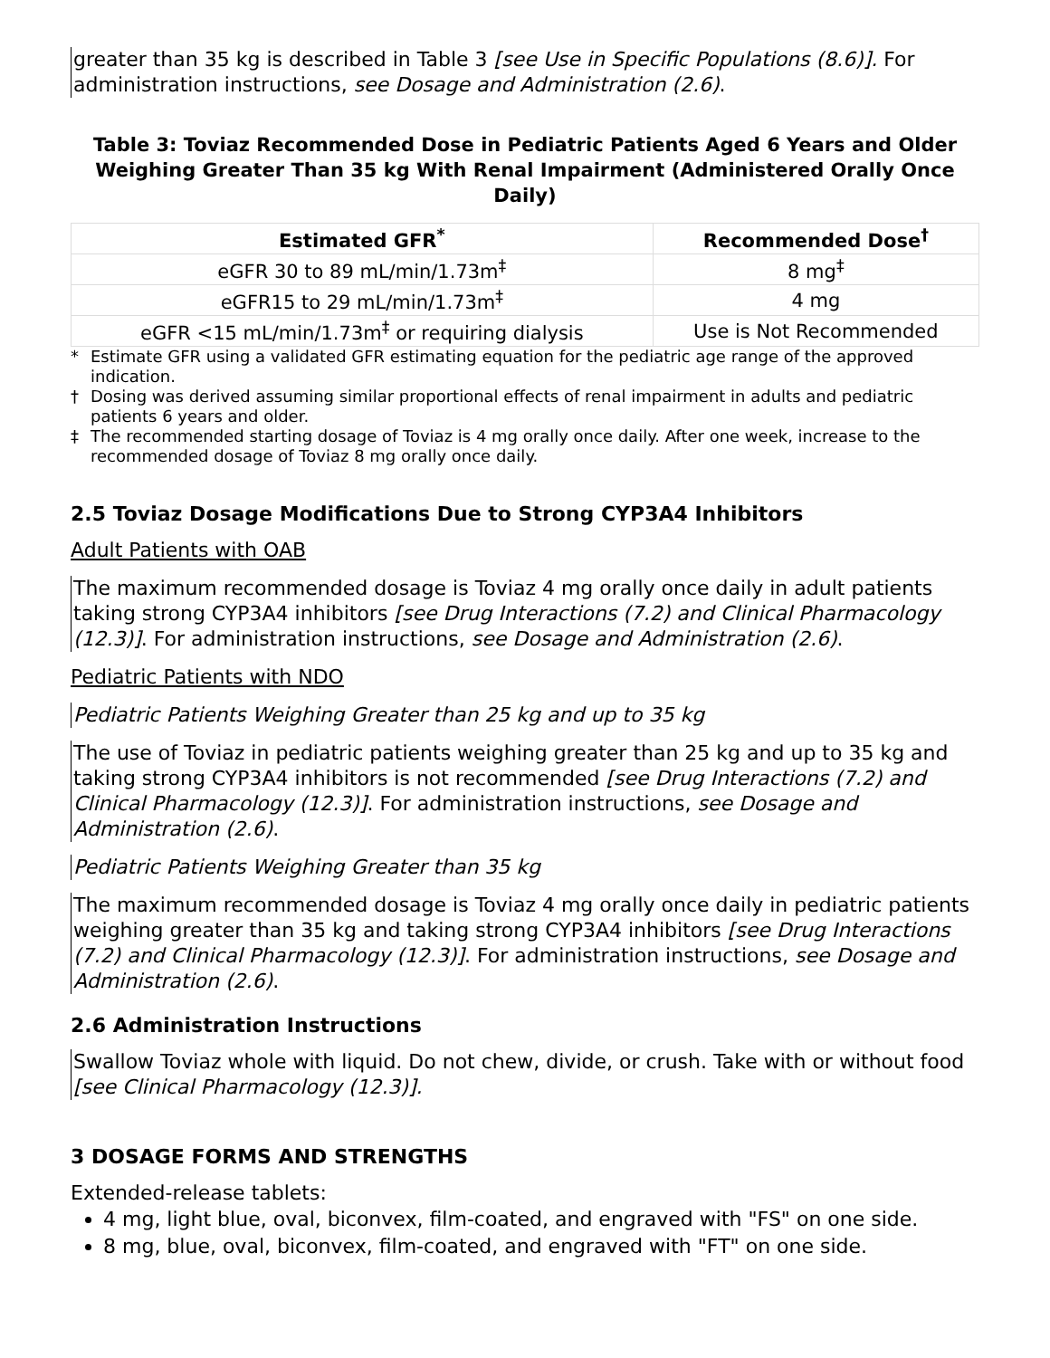greater than 35 kg is described in Table 3 [see Use in Specific Populations (8.6)]. For administration instructions, see Dosage and Administration (2.6).
Table 3: Toviaz Recommended Dose in Pediatric Patients Aged 6 Years and Older Weighing Greater Than 35 kg With Renal Impairment (Administered Orally Once Daily)
| Estimated GFR<sup>*</sup> | Recommended Dose<sup>†</sup> |
| --- | --- |
| eGFR 30 to 89 mL/min/1.73m<sup>‡</sup> | 8 mg<sup>‡</sup> |
| eGFR15 to 29 mL/min/1.73m<sup>‡</sup> | 4 mg |
| eGFR <15 mL/min/1.73m<sup>‡</sup> or requiring dialysis | Use is Not Recommended |
* Estimate GFR using a validated GFR estimating equation for the pediatric age range of the approved indication.
† Dosing was derived assuming similar proportional effects of renal impairment in adults and pediatric patients 6 years and older.
‡ The recommended starting dosage of Toviaz is 4 mg orally once daily. After one week, increase to the recommended dosage of Toviaz 8 mg orally once daily.
2.5 Toviaz Dosage Modifications Due to Strong CYP3A4 Inhibitors
Adult Patients with OAB
The maximum recommended dosage is Toviaz 4 mg orally once daily in adult patients taking strong CYP3A4 inhibitors [see Drug Interactions (7.2) and Clinical Pharmacology (12.3)]. For administration instructions, see Dosage and Administration (2.6).
Pediatric Patients with NDO
Pediatric Patients Weighing Greater than 25 kg and up to 35 kg
The use of Toviaz in pediatric patients weighing greater than 25 kg and up to 35 kg and taking strong CYP3A4 inhibitors is not recommended [see Drug Interactions (7.2) and Clinical Pharmacology (12.3)]. For administration instructions, see Dosage and Administration (2.6).
Pediatric Patients Weighing Greater than 35 kg
The maximum recommended dosage is Toviaz 4 mg orally once daily in pediatric patients weighing greater than 35 kg and taking strong CYP3A4 inhibitors [see Drug Interactions (7.2) and Clinical Pharmacology (12.3)]. For administration instructions, see Dosage and Administration (2.6).
2.6 Administration Instructions
Swallow Toviaz whole with liquid. Do not chew, divide, or crush. Take with or without food [see Clinical Pharmacology (12.3)].
3 DOSAGE FORMS AND STRENGTHS
Extended-release tablets:
4 mg, light blue, oval, biconvex, film-coated, and engraved with "FS" on one side.
8 mg, blue, oval, biconvex, film-coated, and engraved with "FT" on one side.